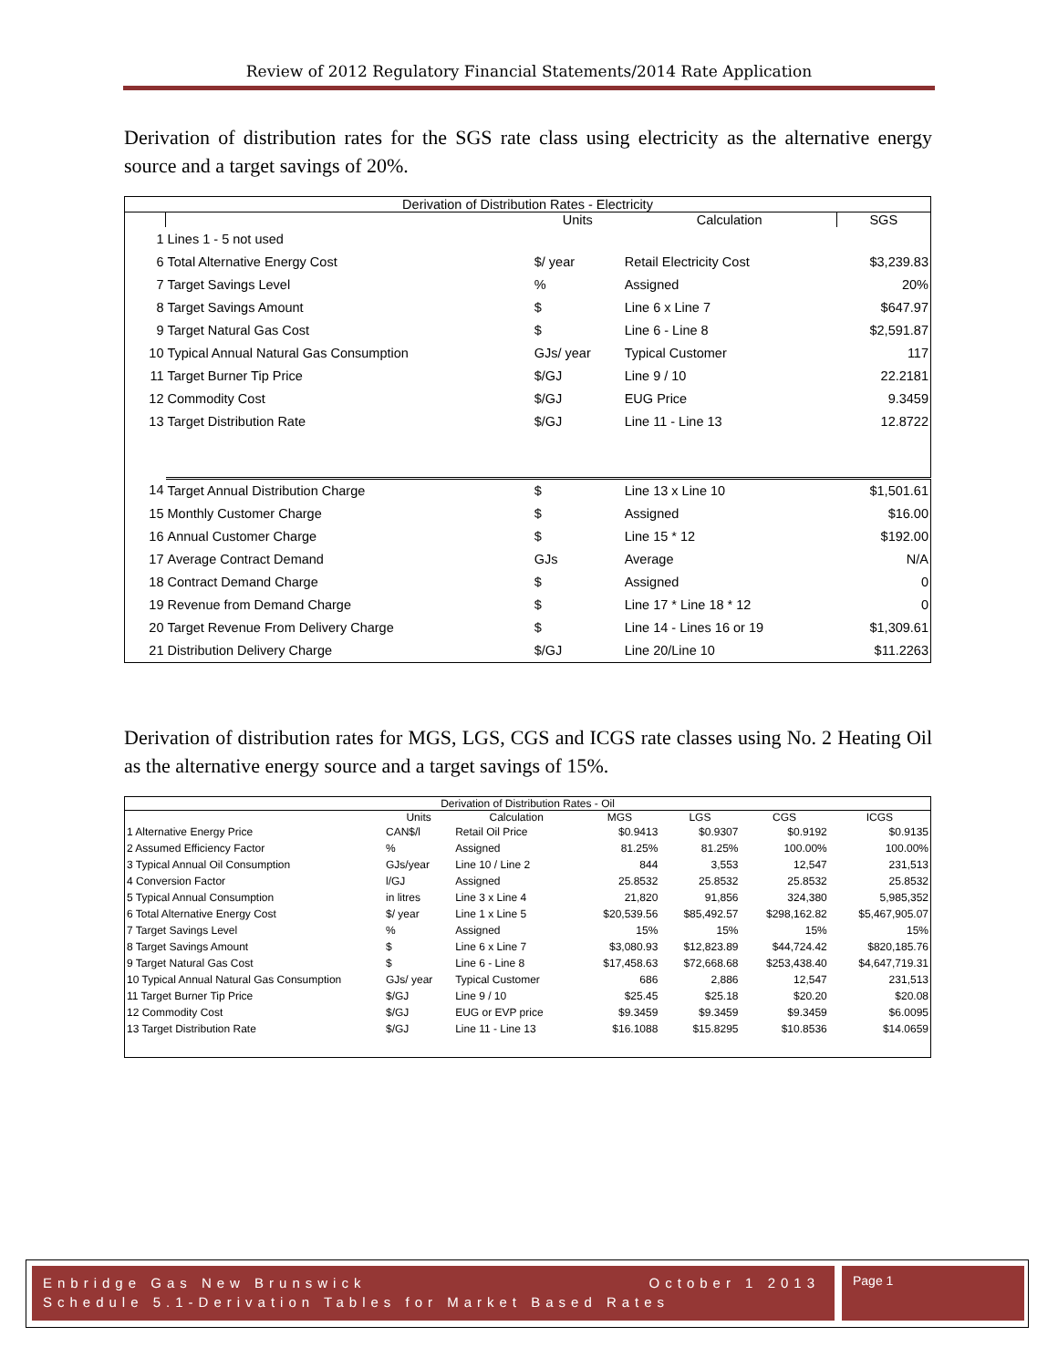Review of 2012 Regulatory Financial Statements/2014 Rate Application
Derivation of distribution rates for the SGS rate class using electricity as the alternative energy source and a target savings of 20%.
| Derivation of Distribution Rates - Electricity | | | | |
| --- | --- | --- | --- | --- |
| | | Units | Calculation | SGS |
| 1 | Lines 1 - 5 not used | | | |
| 6 | Total Alternative Energy Cost | $/ year | Retail Electricity Cost | $3,239.83 |
| 7 | Target Savings Level | % | Assigned | 20% |
| 8 | Target Savings Amount | $ | Line 6 x Line 7 | $647.97 |
| 9 | Target Natural Gas Cost | $ | Line 6 - Line 8 | $2,591.87 |
| 10 | Typical Annual Natural Gas Consumption | GJs/ year | Typical Customer | 117 |
| 11 | Target Burner Tip Price | $/GJ | Line 9 / 10 | 22.2181 |
| 12 | Commodity Cost | $/GJ | EUG Price | 9.3459 |
| 13 | Target Distribution Rate | $/GJ | Line 11 - Line 13 | 12.8722 |
| 14 | Target Annual Distribution Charge | $ | Line 13 x Line 10 | $1,501.61 |
| 15 | Monthly Customer Charge | $ | Assigned | $16.00 |
| 16 | Annual Customer Charge | $ | Line 15 * 12 | $192.00 |
| 17 | Average Contract Demand | GJs | Average | N/A |
| 18 | Contract Demand Charge | $ | Assigned | 0 |
| 19 | Revenue from Demand Charge | $ | Line 17 * Line 18 * 12 | 0 |
| 20 | Target Revenue From Delivery Charge | $ | Line 14 - Lines 16 or 19 | $1,309.61 |
| 21 | Distribution Delivery Charge | $/GJ | Line 20/Line 10 | $11.2263 |
Derivation of distribution rates for MGS, LGS, CGS and ICGS rate classes using No. 2 Heating Oil as the alternative energy source and a target savings of 15%.
| Derivation of Distribution Rates - Oil | | | | | | |
| --- | --- | --- | --- | --- | --- | --- |
| | Units | Calculation | MGS | LGS | CGS | ICGS |
| 1 Alternative Energy Price | CAN$/l | Retail Oil Price | $0.9413 | $0.9307 | $0.9192 | $0.9135 |
| 2 Assumed Efficiency Factor | % | Assigned | 81.25% | 81.25% | 100.00% | 100.00% |
| 3 Typical Annual Oil Consumption | GJs/year | Line 10 / Line 2 | 844 | 3,553 | 12,547 | 231,513 |
| 4 Conversion Factor | l/GJ | Assigned | 25.8532 | 25.8532 | 25.8532 | 25.8532 |
| 5 Typical Annual Consumption | in litres | Line 3 x Line 4 | 21,820 | 91,856 | 324,380 | 5,985,352 |
| 6 Total Alternative Energy Cost | $/ year | Line 1 x Line 5 | $20,539.56 | $85,492.57 | $298,162.82 | $5,467,905.07 |
| 7 Target Savings Level | % | Assigned | 15% | 15% | 15% | 15% |
| 8 Target Savings Amount | $ | Line 6 x Line 7 | $3,080.93 | $12,823.89 | $44,724.42 | $820,185.76 |
| 9 Target Natural Gas Cost | $ | Line 6 - Line 8 | $17,458.63 | $72,668.68 | $253,438.40 | $4,647,719.31 |
| 10 Typical Annual Natural Gas Consumption | GJs/ year | Typical Customer | 686 | 2,886 | 12,547 | 231,513 |
| 11 Target Burner Tip Price | $/GJ | Line 9 / 10 | $25.45 | $25.18 | $20.20 | $20.08 |
| 12 Commodity Cost | $/GJ | EUG or EVP price | $9.3459 | $9.3459 | $9.3459 | $6.0095 |
| 13 Target Distribution Rate | $/GJ | Line 11 - Line 13 | $16.1088 | $15.8295 | $10.8536 | $14.0659 |
Enbridge Gas New Brunswick October 1 2013
Schedule 5.1-Derivation Tables for Market Based Rates
Page 1